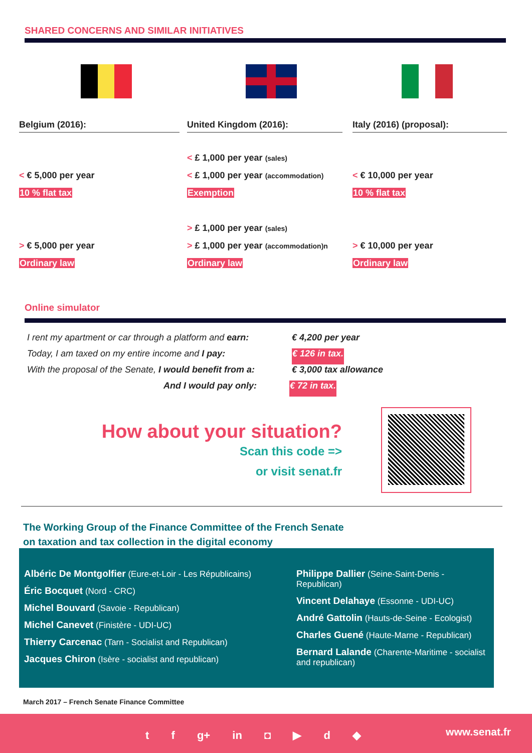SHARED CONCERNS AND SIMILAR INITIATIVES
Belgium (2016):
< € 5,000 per year
10 % flat tax
> € 5,000 per year
Ordinary law
United Kingdom (2016):
< £ 1,000 per year (sales)
< £ 1,000 per year (accommodation)
Exemption
> £ 1,000 per year (sales)
> £ 1,000 per year (accommodation)n
Ordinary law
Italy (2016) (proposal):
< € 10,000 per year
10 % flat tax
> € 10,000 per year
Ordinary law
Online simulator
I rent my apartment or car through a platform and earn: € 4,200 per year
Today, I am taxed on my entire income and I pay: € 126 in tax.
With the proposal of the Senate, I would benefit from a: € 3,000 tax allowance
And I would pay only: € 72 in tax.
How about your situation?
Scan this code =>
or visit senat.fr
The Working Group of the Finance Committee of the French Senate
on taxation and tax collection in the digital economy
Albéric De Montgolfier (Eure-et-Loir - Les Républicains)
Éric Bocquet (Nord - CRC)
Michel Bouvard (Savoie - Republican)
Michel Canevet (Finistère - UDI-UC)
Thierry Carcenac (Tarn - Socialist and Republican)
Jacques Chiron (Isère - socialist and republican)
Philippe Dallier (Seine-Saint-Denis - Republican)
Vincent Delahaye (Essonne - UDI-UC)
André Gattolin (Hauts-de-Seine - Ecologist)
Charles Guené (Haute-Marne - Republican)
Bernard Lalande (Charente-Maritime - socialist and republican)
March 2017 – French Senate Finance Committee
t f g+ in ◘ ▶ d ◆ www.senat.fr